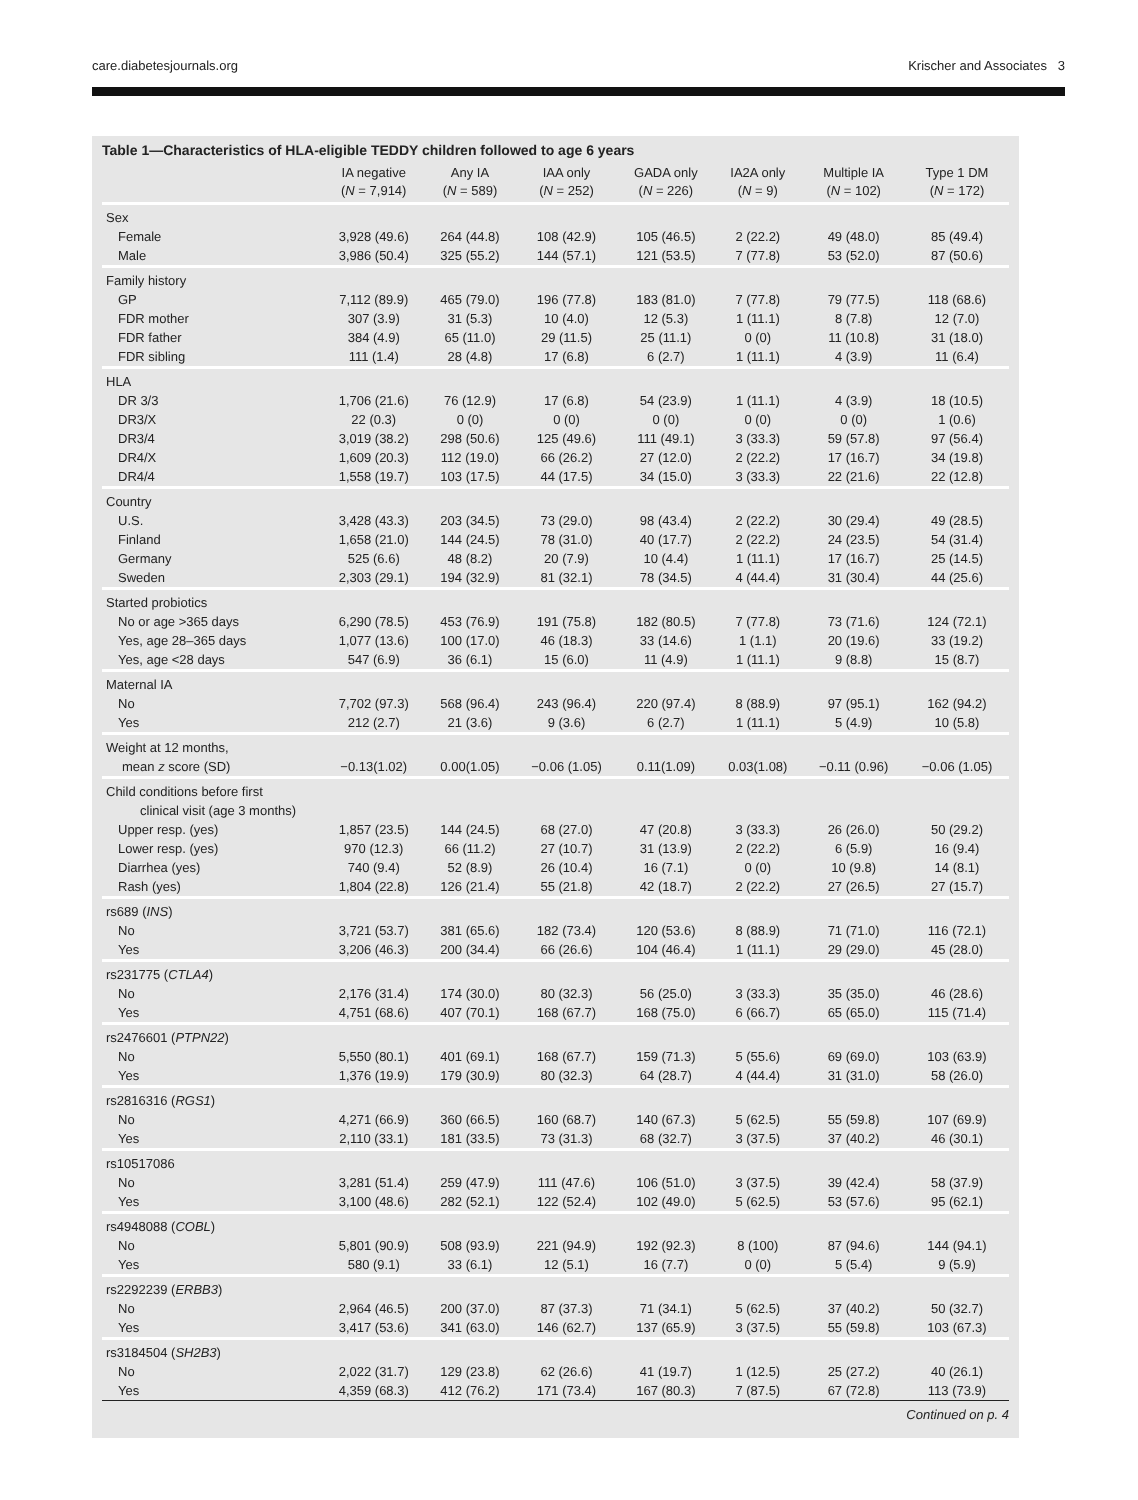care.diabetesjournals.org Krischer and Associates 3
Table 1—Characteristics of HLA-eligible TEDDY children followed to age 6 years
| | IA negative ( N = 7,914) | Any IA ( N = 589) | IAA only ( N = 252) | GADA only ( N = 226) | IA2A only ( N = 9) | Multiple IA ( N = 102) | Type 1 DM ( N = 172) |
| --- | --- | --- | --- | --- | --- | --- | --- |
| Sex | | | | | | | |
| Female | 3,928 (49.6) | 264 (44.8) | 108 (42.9) | 105 (46.5) | 2 (22.2) | 49 (48.0) | 85 (49.4) |
| Male | 3,986 (50.4) | 325 (55.2) | 144 (57.1) | 121 (53.5) | 7 (77.8) | 53 (52.0) | 87 (50.6) |
| Family history | | | | | | | |
| GP | 7,112 (89.9) | 465 (79.0) | 196 (77.8) | 183 (81.0) | 7 (77.8) | 79 (77.5) | 118 (68.6) |
| FDR mother | 307 (3.9) | 31 (5.3) | 10 (4.0) | 12 (5.3) | 1 (11.1) | 8 (7.8) | 12 (7.0) |
| FDR father | 384 (4.9) | 65 (11.0) | 29 (11.5) | 25 (11.1) | 0 (0) | 11 (10.8) | 31 (18.0) |
| FDR sibling | 111 (1.4) | 28 (4.8) | 17 (6.8) | 6 (2.7) | 1 (11.1) | 4 (3.9) | 11 (6.4) |
| HLA | | | | | | | |
| DR 3/3 | 1,706 (21.6) | 76 (12.9) | 17 (6.8) | 54 (23.9) | 1 (11.1) | 4 (3.9) | 18 (10.5) |
| DR3/X | 22 (0.3) | 0 (0) | 0 (0) | 0 (0) | 0 (0) | 0 (0) | 1 (0.6) |
| DR3/4 | 3,019 (38.2) | 298 (50.6) | 125 (49.6) | 111 (49.1) | 3 (33.3) | 59 (57.8) | 97 (56.4) |
| DR4/X | 1,609 (20.3) | 112 (19.0) | 66 (26.2) | 27 (12.0) | 2 (22.2) | 17 (16.7) | 34 (19.8) |
| DR4/4 | 1,558 (19.7) | 103 (17.5) | 44 (17.5) | 34 (15.0) | 3 (33.3) | 22 (21.6) | 22 (12.8) |
| Country | | | | | | | |
| U.S. | 3,428 (43.3) | 203 (34.5) | 73 (29.0) | 98 (43.4) | 2 (22.2) | 30 (29.4) | 49 (28.5) |
| Finland | 1,658 (21.0) | 144 (24.5) | 78 (31.0) | 40 (17.7) | 2 (22.2) | 24 (23.5) | 54 (31.4) |
| Germany | 525 (6.6) | 48 (8.2) | 20 (7.9) | 10 (4.4) | 1 (11.1) | 17 (16.7) | 25 (14.5) |
| Sweden | 2,303 (29.1) | 194 (32.9) | 81 (32.1) | 78 (34.5) | 4 (44.4) | 31 (30.4) | 44 (25.6) |
| Started probiotics | | | | | | | |
| No or age >365 days | 6,290 (78.5) | 453 (76.9) | 191 (75.8) | 182 (80.5) | 7 (77.8) | 73 (71.6) | 124 (72.1) |
| Yes, age 28–365 days | 1,077 (13.6) | 100 (17.0) | 46 (18.3) | 33 (14.6) | 1 (1.1) | 20 (19.6) | 33 (19.2) |
| Yes, age <28 days | 547 (6.9) | 36 (6.1) | 15 (6.0) | 11 (4.9) | 1 (11.1) | 9 (8.8) | 15 (8.7) |
| Maternal IA | | | | | | | |
| No | 7,702 (97.3) | 568 (96.4) | 243 (96.4) | 220 (97.4) | 8 (88.9) | 97 (95.1) | 162 (94.2) |
| Yes | 212 (2.7) | 21 (3.6) | 9 (3.6) | 6 (2.7) | 1 (11.1) | 5 (4.9) | 10 (5.8) |
| Weight at 12 months, mean z score (SD) | −0.13(1.02) | 0.00(1.05) | −0.06 (1.05) | 0.11(1.09) | 0.03(1.08) | −0.11 (0.96) | −0.06 (1.05) |
| Child conditions before first clinical visit (age 3 months) | | | | | | | |
| Upper resp. (yes) | 1,857 (23.5) | 144 (24.5) | 68 (27.0) | 47 (20.8) | 3 (33.3) | 26 (26.0) | 50 (29.2) |
| Lower resp. (yes) | 970 (12.3) | 66 (11.2) | 27 (10.7) | 31 (13.9) | 2 (22.2) | 6 (5.9) | 16 (9.4) |
| Diarrhea (yes) | 740 (9.4) | 52 (8.9) | 26 (10.4) | 16 (7.1) | 0 (0) | 10 (9.8) | 14 (8.1) |
| Rash (yes) | 1,804 (22.8) | 126 (21.4) | 55 (21.8) | 42 (18.7) | 2 (22.2) | 27 (26.5) | 27 (15.7) |
| rs689 ( INS ) | | | | | | | |
| No | 3,721 (53.7) | 381 (65.6) | 182 (73.4) | 120 (53.6) | 8 (88.9) | 71 (71.0) | 116 (72.1) |
| Yes | 3,206 (46.3) | 200 (34.4) | 66 (26.6) | 104 (46.4) | 1 (11.1) | 29 (29.0) | 45 (28.0) |
| rs231775 ( CTLA4 ) | | | | | | | |
| No | 2,176 (31.4) | 174 (30.0) | 80 (32.3) | 56 (25.0) | 3 (33.3) | 35 (35.0) | 46 (28.6) |
| Yes | 4,751 (68.6) | 407 (70.1) | 168 (67.7) | 168 (75.0) | 6 (66.7) | 65 (65.0) | 115 (71.4) |
| rs2476601 ( PTPN22 ) | | | | | | | |
| No | 5,550 (80.1) | 401 (69.1) | 168 (67.7) | 159 (71.3) | 5 (55.6) | 69 (69.0) | 103 (63.9) |
| Yes | 1,376 (19.9) | 179 (30.9) | 80 (32.3) | 64 (28.7) | 4 (44.4) | 31 (31.0) | 58 (26.0) |
| rs2816316 ( RGS1 ) | | | | | | | |
| No | 4,271 (66.9) | 360 (66.5) | 160 (68.7) | 140 (67.3) | 5 (62.5) | 55 (59.8) | 107 (69.9) |
| Yes | 2,110 (33.1) | 181 (33.5) | 73 (31.3) | 68 (32.7) | 3 (37.5) | 37 (40.2) | 46 (30.1) |
| rs10517086 | | | | | | | |
| No | 3,281 (51.4) | 259 (47.9) | 111 (47.6) | 106 (51.0) | 3 (37.5) | 39 (42.4) | 58 (37.9) |
| Yes | 3,100 (48.6) | 282 (52.1) | 122 (52.4) | 102 (49.0) | 5 (62.5) | 53 (57.6) | 95 (62.1) |
| rs4948088 ( COBL ) | | | | | | | |
| No | 5,801 (90.9) | 508 (93.9) | 221 (94.9) | 192 (92.3) | 8 (100) | 87 (94.6) | 144 (94.1) |
| Yes | 580 (9.1) | 33 (6.1) | 12 (5.1) | 16 (7.7) | 0 (0) | 5 (5.4) | 9 (5.9) |
| rs2292239 ( ERBB3 ) | | | | | | | |
| No | 2,964 (46.5) | 200 (37.0) | 87 (37.3) | 71 (34.1) | 5 (62.5) | 37 (40.2) | 50 (32.7) |
| Yes | 3,417 (53.6) | 341 (63.0) | 146 (62.7) | 137 (65.9) | 3 (37.5) | 55 (59.8) | 103 (67.3) |
| rs3184504 ( SH2B3 ) | | | | | | | |
| No | 2,022 (31.7) | 129 (23.8) | 62 (26.6) | 41 (19.7) | 1 (12.5) | 25 (27.2) | 40 (26.1) |
| Yes | 4,359 (68.3) | 412 (76.2) | 171 (73.4) | 167 (80.3) | 7 (87.5) | 67 (72.8) | 113 (73.9) |
Continued on p. 4